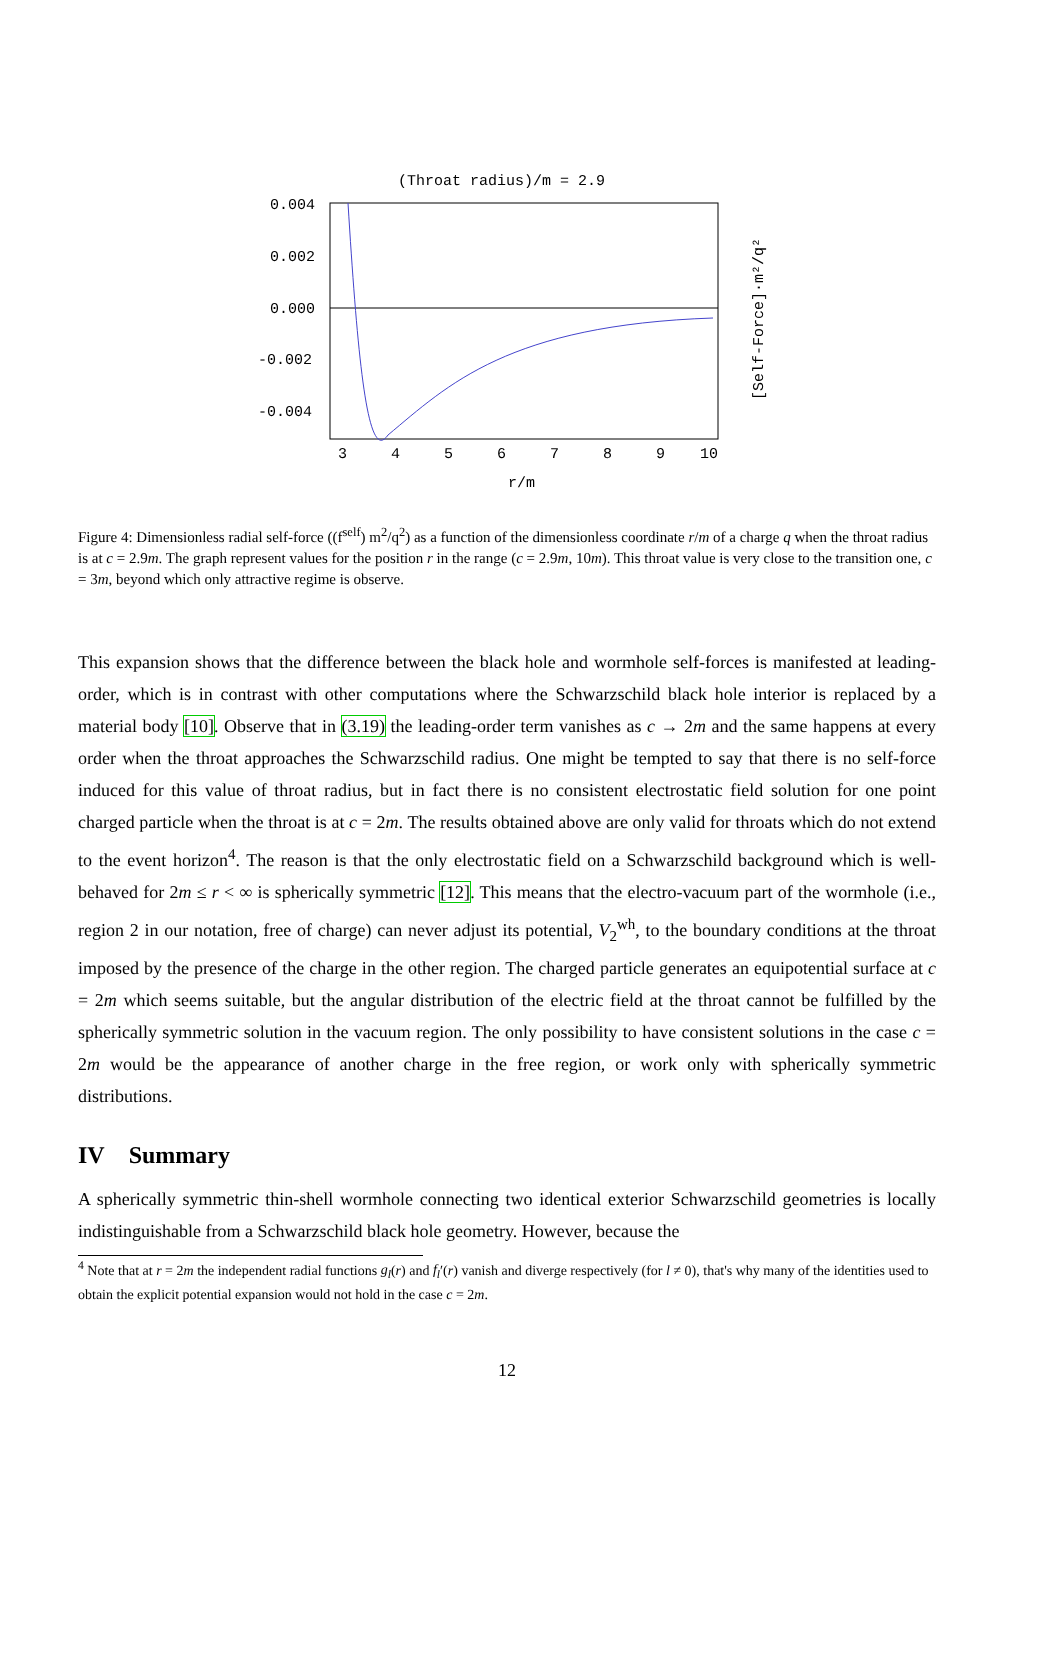(Throat radius)/m = 2.9
0.004
0.002
0.000
-0.002
-0.004
3
4
5
6
7
8
9
10
r/m
[Self-Force]·m²/q²
Figure 4: Dimensionless radial self-force ((f<sup>self</sup>) m<sup>2</sup>/q<sup>2</sup>) as a function of the dimensionless coordinate r/m of a charge q when the throat radius is at c = 2.9m. The graph represent values for the position r in the range (c = 2.9m, 10m). This throat value is very close to the transition one, c = 3m, beyond which only attractive regime is observe.
This expansion shows that the difference between the black hole and wormhole self-forces is manifested at leading-order, which is in contrast with other computations where the Schwarzschild black hole interior is replaced by a material body [10]. Observe that in (3.19) the leading-order term vanishes as c → 2m and the same happens at every order when the throat approaches the Schwarzschild radius. One might be tempted to say that there is no self-force induced for this value of throat radius, but in fact there is no consistent electrostatic field solution for one point charged particle when the throat is at c = 2m. The results obtained above are only valid for throats which do not extend to the event horizon<sup>4</sup>. The reason is that the only electrostatic field on a Schwarzschild background which is well-behaved for 2m ≤ r < ∞ is spherically symmetric [12]. This means that the electro-vacuum part of the wormhole (i.e., region 2 in our notation, free of charge) can never adjust its potential, V<sub>2</sub><sup>wh</sup>, to the boundary conditions at the throat imposed by the presence of the charge in the other region. The charged particle generates an equipotential surface at c = 2m which seems suitable, but the angular distribution of the electric field at the throat cannot be fulfilled by the spherically symmetric solution in the vacuum region. The only possibility to have consistent solutions in the case c = 2m would be the appearance of another charge in the free region, or work only with spherically symmetric distributions.
IV Summary
A spherically symmetric thin-shell wormhole connecting two identical exterior Schwarzschild geometries is locally indistinguishable from a Schwarzschild black hole geometry. However, because the
<sup>4</sup> Note that at r = 2m the independent radial functions g<sub>l</sub>(r) and f<sub>l</sub>′(r) vanish and diverge respectively (for l ≠ 0), that's why many of the identities used to obtain the explicit potential expansion would not hold in the case c = 2m.
12